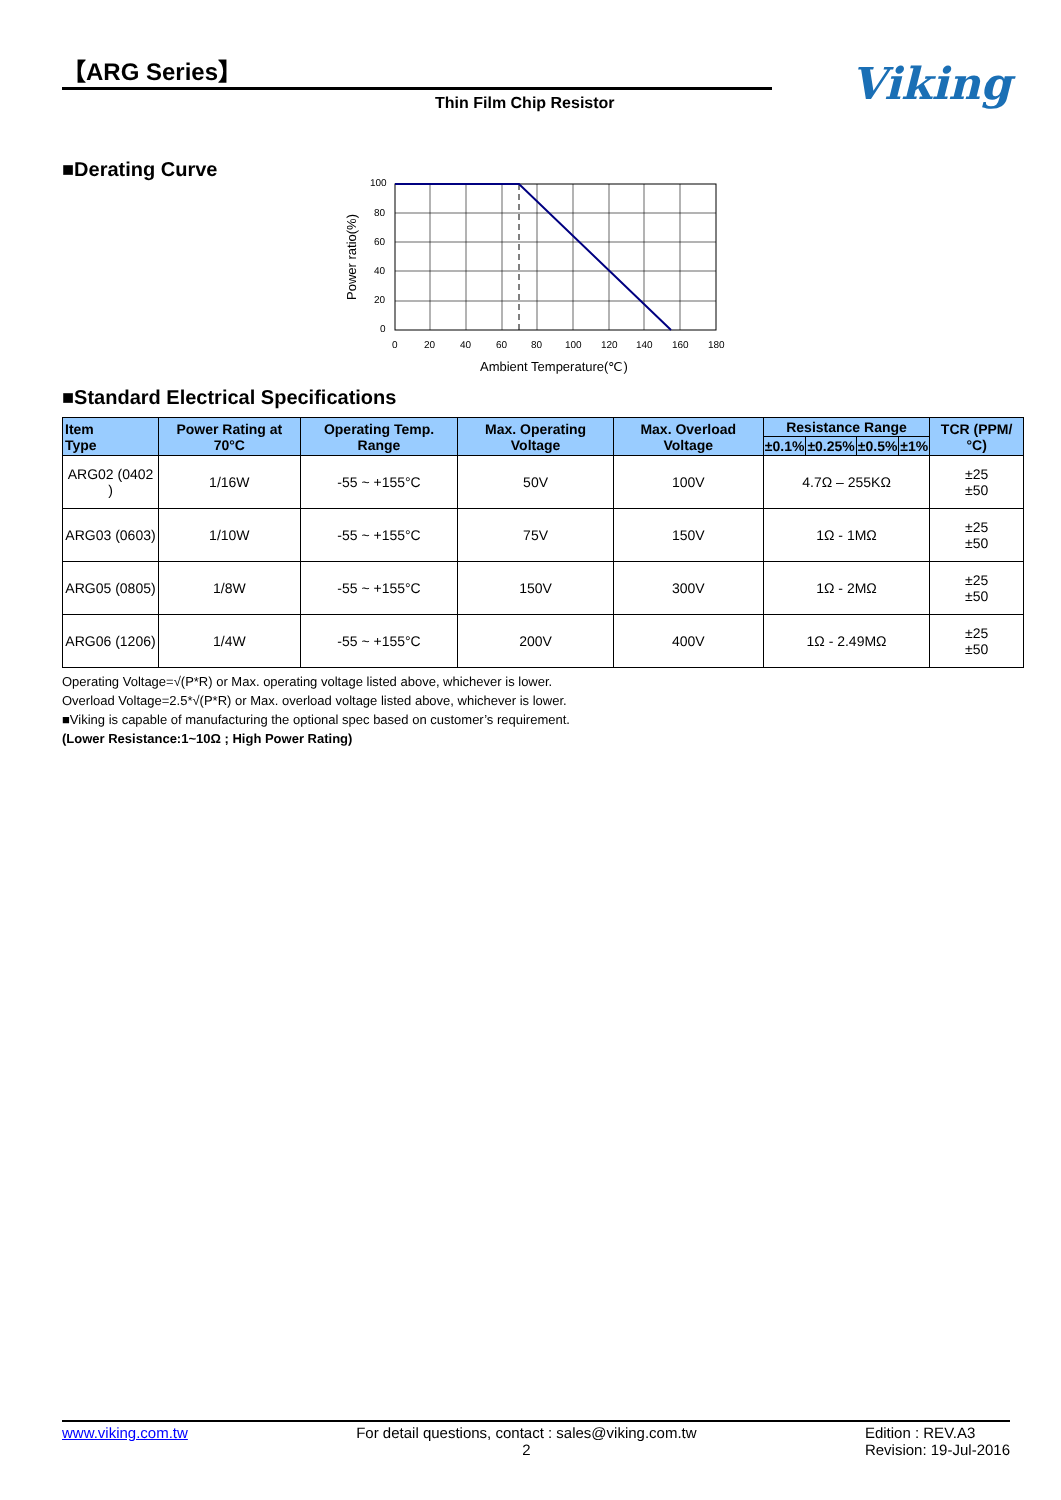【ARG Series】
Thin Film Chip Resistor
Viking
■Derating Curve
100
80
60
40
20
0
0
20
40
60
80
100
120
140
160
180
Ambient Temperature(℃)
Power ratio(%)
■Standard Electrical Specifications
| Item Type | Power Rating at 70°C | Operating Temp. Range | Max. Operating Voltage | Max. Overload Voltage | Resistance Range | | | | TCR (PPM/°C) |
| --- | --- | --- | --- | --- | --- | --- | --- | --- | --- |
| | | | | | ±0.1% | ±0.25% | ±0.5% | ±1% | |
| ARG02 (0402 ) | 1/16W | -55 ~ +155°C | 50V | 100V | 4.7Ω – 255KΩ | | | | ±25 ±50 |
| ARG03 (0603) | 1/10W | -55 ~ +155°C | 75V | 150V | 1Ω - 1MΩ | | | | ±25 ±50 |
| ARG05 (0805) | 1/8W | -55 ~ +155°C | 150V | 300V | 1Ω - 2MΩ | | | | ±25 ±50 |
| ARG06 (1206) | 1/4W | -55 ~ +155°C | 200V | 400V | 1Ω - 2.49MΩ | | | | ±25 ±50 |
Operating Voltage=√(P*R) or Max. operating voltage listed above, whichever is lower.
Overload Voltage=2.5*√(P*R) or Max. overload voltage listed above, whichever is lower.
■Viking is capable of manufacturing the optional spec based on customer’s requirement.
(Lower Resistance:1~10Ω ; High Power Rating)
www.viking.com.tw For detail questions, contact : sales@viking.com.tw
2
Edition : REV.A3
Revision: 19-Jul-2016